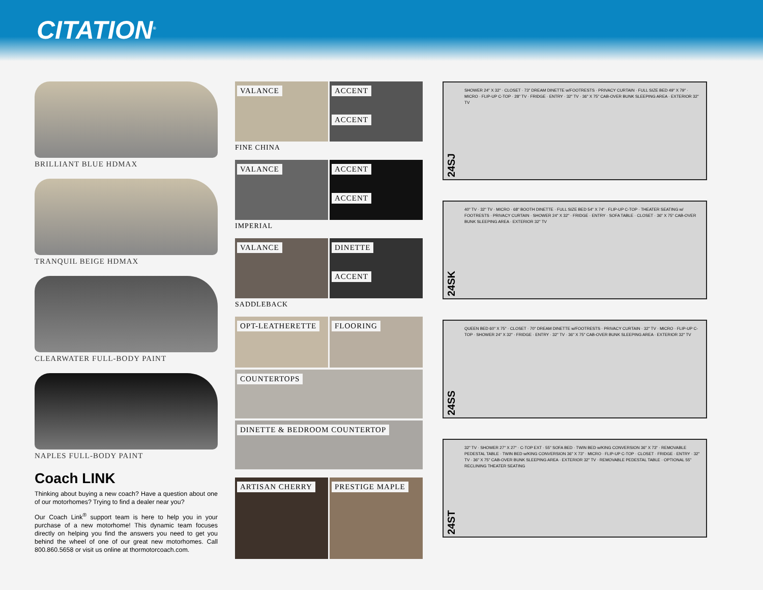CITATION<sup>®</sup>
BRILLIANT BLUE HDMAX
TRANQUIL BEIGE HDMAX
CLEARWATER FULL-BODY PAINT
NAPLES FULL-BODY PAINT
Coach LINK
Thinking about buying a new coach? Have a question about one of our motorhomes? Trying to find a dealer near you?
Our Coach Link<sup>®</sup> support team is here to help you in your purchase of a new motorhome! This dynamic team focuses directly on helping you find the answers you need to get you behind the wheel of one of our great new motorhomes. Call 800.860.5658 or visit us online at thormotorcoach.com.
VALANCE ACCENT
ACCENT
FINE CHINA
VALANCE ACCENT
ACCENT
IMPERIAL
VALANCE DINETTE
ACCENT
SADDLEBACK
OPT-LEATHERETTE FLOORING
COUNTERTOPS
DINETTE & BEDROOM COUNTERTOP
ARTISAN CHERRY PRESTIGE MAPLE
24SJ
SHOWER 24" X 32" · CLOSET · 73" DREAM DINETTE w/FOOTRESTS · PRIVACY CURTAIN · FULL SIZE BED 49" X 79" · MICRO · FLIP-UP C-TOP · 28" TV · FRIDGE · ENTRY · 32" TV · 36" X 75" CAB-OVER BUNK SLEEPING AREA · EXTERIOR 32" TV
24SK
40" TV · 32" TV · MICRO · 68" BOOTH DINETTE · FULL SIZE BED 54" X 74" · FLIP-UP C-TOP · THEATER SEATING w/ FOOTRESTS · PRIVACY CURTAIN · SHOWER 24" X 32" · FRIDGE · ENTRY · SOFA TABLE · CLOSET · 36" X 75" CAB-OVER BUNK SLEEPING AREA · EXTERIOR 32" TV
24SS
QUEEN BED 60" X 75" · CLOSET · 70" DREAM DINETTE w/FOOTRESTS · PRIVACY CURTAIN · 32" TV · MICRO · FLIP-UP C-TOP · SHOWER 24" X 32" · FRIDGE · ENTRY · 32" TV · 36" X 75" CAB-OVER BUNK SLEEPING AREA · EXTERIOR 32" TV
24ST
32" TV · SHOWER 27" X 27" · C-TOP EXT · 55" SOFA BED · TWIN BED w/KING CONVERSION 36" X 73" · REMOVABLE PEDESTAL TABLE · TWIN BED w/KING CONVERSION 36" X 73" · MICRO · FLIP-UP C-TOP · CLOSET · FRIDGE · ENTRY · 32" TV · 36" X 75" CAB-OVER BUNK SLEEPING AREA · EXTERIOR 32" TV · REMOVABLE PEDESTAL TABLE · OPTIONAL 55" RECLINING THEATER SEATING